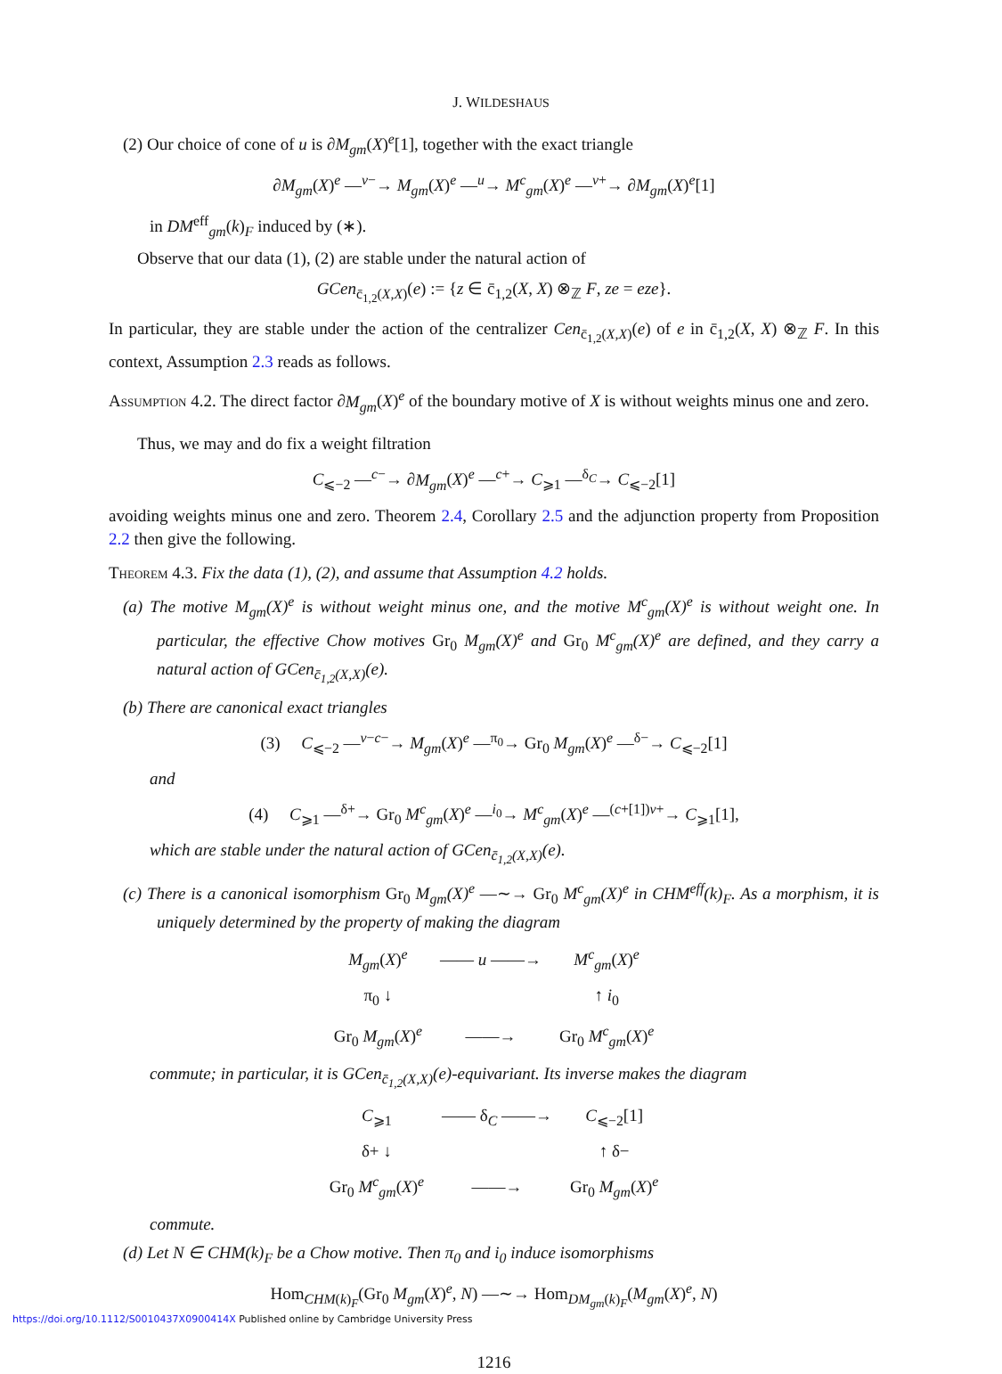J. WILDESHAUS
(2) Our choice of cone of u is ∂M<sub>gm</sub>(X)<sup>e</sup>[1], together with the exact triangle
∂M<sub>gm</sub>(X)<sup>e</sup> —<sup>v−</sup>→ M<sub>gm</sub>(X)<sup>e</sup> —<sup>u</sup>→ M<sup>c</sup><sub>gm</sub>(X)<sup>e</sup> —<sup>v+</sup>→ ∂M<sub>gm</sub>(X)<sup>e</sup>[1]
in DM<sup>eff</sup><sub>gm</sub>(k)<sub>F</sub> induced by (∗).
Observe that our data (1), (2) are stable under the natural action of
GCen<sub>c̄<sub>1,2</sub>(X,X)</sub>(e) := {z ∈ c̄<sub>1,2</sub>(X, X) ⊗<sub>ℤ</sub> F, ze = eze}.
In particular, they are stable under the action of the centralizer Cen<sub>c̄<sub>1,2</sub>(X,X)</sub>(e) of e in c̄<sub>1,2</sub>(X, X) ⊗<sub>ℤ</sub> F. In this context, Assumption 2.3 reads as follows.
Assumption 4.2. The direct factor ∂M<sub>gm</sub>(X)<sup>e</sup> of the boundary motive of X is without weights minus one and zero.
Thus, we may and do fix a weight filtration
C<sub>⩽−2</sub> —<sup>c−</sup>→ ∂M<sub>gm</sub>(X)<sup>e</sup> —<sup>c+</sup>→ C<sub>⩾1</sub> —<sup>δ<sub>C</sub></sup>→ C<sub>⩽−2</sub>[1]
avoiding weights minus one and zero. Theorem 2.4, Corollary 2.5 and the adjunction property from Proposition 2.2 then give the following.
Theorem 4.3. Fix the data (1), (2), and assume that Assumption 4.2 holds.
(a) The motive M<sub>gm</sub>(X)<sup>e</sup> is without weight minus one, and the motive M<sup>c</sup><sub>gm</sub>(X)<sup>e</sup> is without weight one. In particular, the effective Chow motives Gr<sub>0</sub> M<sub>gm</sub>(X)<sup>e</sup> and Gr<sub>0</sub> M<sup>c</sup><sub>gm</sub>(X)<sup>e</sup> are defined, and they carry a natural action of GCen<sub>c̄<sub>1,2</sub>(X,X)</sub>(e).
(b) There are canonical exact triangles
(3) C<sub>⩽−2</sub> —<sup>v−c−</sup>→ M<sub>gm</sub>(X)<sup>e</sup> —<sup>π<sub>0</sub></sup>→ Gr<sub>0</sub> M<sub>gm</sub>(X)<sup>e</sup> —<sup>δ−</sup>→ C<sub>⩽−2</sub>[1]
and
(4) C<sub>⩾1</sub> —<sup>δ+</sup>→ Gr<sub>0</sub> M<sup>c</sup><sub>gm</sub>(X)<sup>e</sup> —<sup>i<sub>0</sub></sup>→ M<sup>c</sup><sub>gm</sub>(X)<sup>e</sup> —<sup>(c+[1])v+</sup>→ C<sub>⩾1</sub>[1],
which are stable under the natural action of GCen<sub>c̄<sub>1,2</sub>(X,X)</sub>(e).
(c) There is a canonical isomorphism Gr<sub>0</sub> M<sub>gm</sub>(X)<sup>e</sup> —∼→ Gr<sub>0</sub> M<sup>c</sup><sub>gm</sub>(X)<sup>e</sup> in CHM<sup>eff</sup>(k)<sub>F</sub>. As a morphism, it is uniquely determined by the property of making the diagram
| M<sub>gm</sub> ( X )<sup>e</sup> | —— u ——→ | M<sup>c</sup><sub>gm</sub> ( X )<sup>e</sup> |
| π<sub>0</sub> ↓ | | ↑ i<sub>0</sub> |
| Gr<sub>0</sub> M<sub>gm</sub> ( X )<sup>e</sup> | ——→ | Gr<sub>0</sub> M<sup>c</sup><sub>gm</sub> ( X )<sup>e</sup> |
commute; in particular, it is GCen<sub>c̄<sub>1,2</sub>(X,X)</sub>(e)-equivariant. Its inverse makes the diagram
| C<sub>⩾1</sub> | —— δ<sub>C</sub> ——→ | C<sub>⩽−2</sub>[1] |
| δ+ ↓ | | ↑ δ− |
| Gr<sub>0</sub> M<sup>c</sup><sub>gm</sub> ( X )<sup>e</sup> | ——→ | Gr<sub>0</sub> M<sub>gm</sub> ( X )<sup>e</sup> |
commute.
(d) Let N ∈ CHM(k)<sub>F</sub> be a Chow motive. Then π<sub>0</sub> and i<sub>0</sub> induce isomorphisms
Hom<sub>CHM(k)<sub>F</sub></sub>(Gr<sub>0</sub> M<sub>gm</sub>(X)<sup>e</sup>, N) —∼→ Hom<sub>DM<sub>gm</sub>(k)<sub>F</sub></sub>(M<sub>gm</sub>(X)<sup>e</sup>, N)
1216
https://doi.org/10.1112/S0010437X0900414X Published online by Cambridge University Press